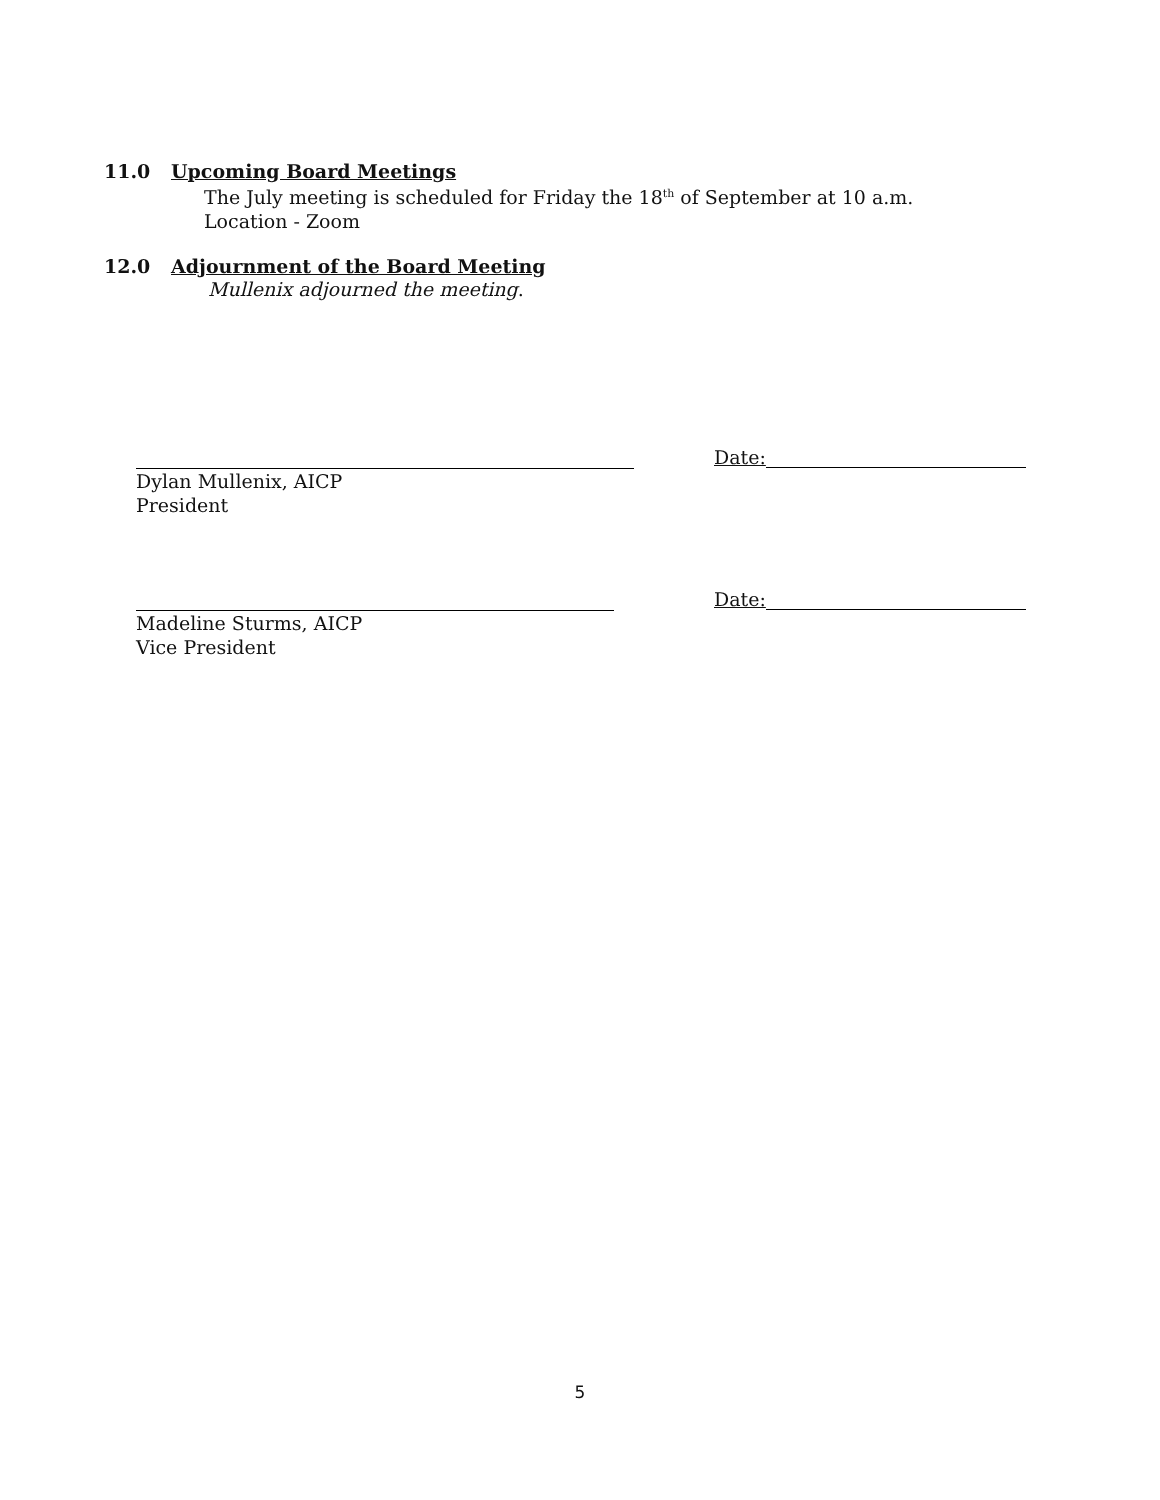11.0 Upcoming Board Meetings
The July meeting is scheduled for Friday the 18<sup>th</sup> of September at 10 a.m. Location - Zoom
12.0 Adjournment of the Board Meeting
Mullenix adjourned the meeting.
Date:
Dylan Mullenix, AICP
President
Date:
Madeline Sturms, AICP
Vice President
5